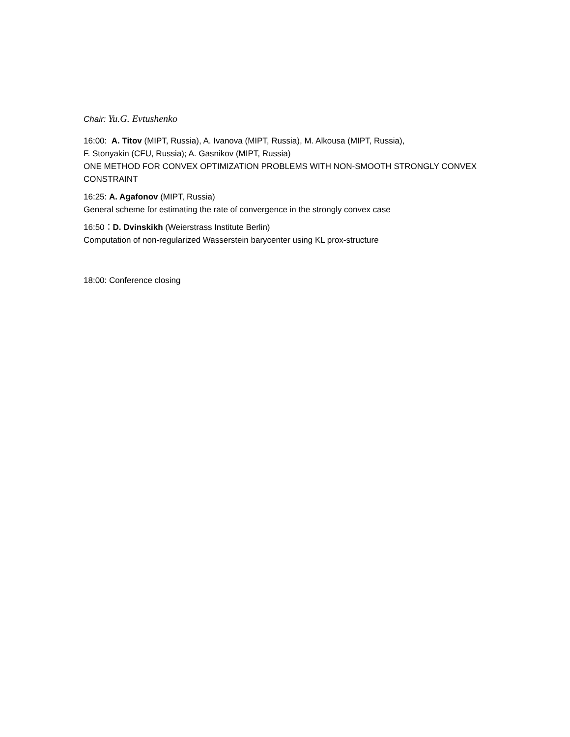Chair: Yu.G. Evtushenko
16:00: A. Titov (MIPT, Russia), A. Ivanova (MIPT, Russia), M. Alkousa (MIPT, Russia),
F. Stonyakin (CFU, Russia); A. Gasnikov (MIPT, Russia)
ONE METHOD FOR CONVEX OPTIMIZATION PROBLEMS WITH NON-SMOOTH STRONGLY CONVEX CONSTRAINT
16:25: A. Agafonov (MIPT, Russia)
General scheme for estimating the rate of convergence in the strongly convex case
16:50：D. Dvinskikh (Weierstrass Institute Berlin)
Computation of non-regularized Wasserstein barycenter using KL prox-structure
18:00: Conference closing